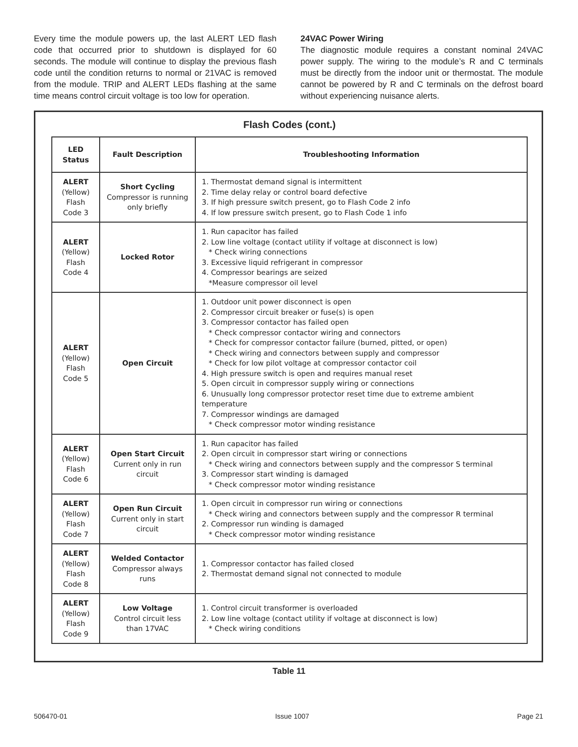Every time the module powers up, the last ALERT LED flash code that occurred prior to shutdown is displayed for 60 seconds. The module will continue to display the previous flash code until the condition returns to normal or 21VAC is removed from the module. TRIP and ALERT LEDs flashing at the same time means control circuit voltage is too low for operation.
24VAC Power Wiring
The diagnostic module requires a constant nominal 24VAC power supply. The wiring to the module’s R and C terminals must be directly from the indoor unit or thermostat. The module cannot be powered by R and C terminals on the defrost board without experiencing nuisance alerts.
Flash Codes (cont.)
| LED Status | Fault Description | Troubleshooting Information |
| --- | --- | --- |
| ALERT (Yellow) Flash Code 3 | Short Cycling Compressor is running only briefly | 1. Thermostat demand signal is intermittent 2. Time delay relay or control board defective 3. If high pressure switch present, go to Flash Code 2 info 4. If low pressure switch present, go to Flash Code 1 info |
| ALERT (Yellow) Flash Code 4 | Locked Rotor | 1. Run capacitor has failed 2. Low line voltage (contact utility if voltage at disconnect is low) * Check wiring connections 3. Excessive liquid refrigerant in compressor 4. Compressor bearings are seized *Measure compressor oil level |
| ALERT (Yellow) Flash Code 5 | Open Circuit | 1. Outdoor unit power disconnect is open 2. Compressor circuit breaker or fuse(s) is open 3. Compressor contactor has failed open * Check compressor contactor wiring and connectors * Check for compressor contactor failure (burned, pitted, or open) * Check wiring and connectors between supply and compressor * Check for low pilot voltage at compressor contactor coil 4. High pressure switch is open and requires manual reset 5. Open circuit in compressor supply wiring or connections 6. Unusually long compressor protector reset time due to extreme ambient temperature 7. Compressor windings are damaged * Check compressor motor winding resistance |
| ALERT (Yellow) Flash Code 6 | Open Start Circuit Current only in run circuit | 1. Run capacitor has failed 2. Open circuit in compressor start wiring or connections * Check wiring and connectors between supply and the compressor S terminal 3. Compressor start winding is damaged * Check compressor motor winding resistance |
| ALERT (Yellow) Flash Code 7 | Open Run Circuit Current only in start circuit | 1. Open circuit in compressor run wiring or connections * Check wiring and connectors between supply and the compressor R terminal 2. Compressor run winding is damaged * Check compressor motor winding resistance |
| ALERT (Yellow) Flash Code 8 | Welded Contactor Compressor always runs | 1. Compressor contactor has failed closed 2. Thermostat demand signal not connected to module |
| ALERT (Yellow) Flash Code 9 | Low Voltage Control circuit less than 17VAC | 1. Control circuit transformer is overloaded 2. Low line voltage (contact utility if voltage at disconnect is low) * Check wiring conditions |
Table 11
506470-01 Issue 1007 Page 21